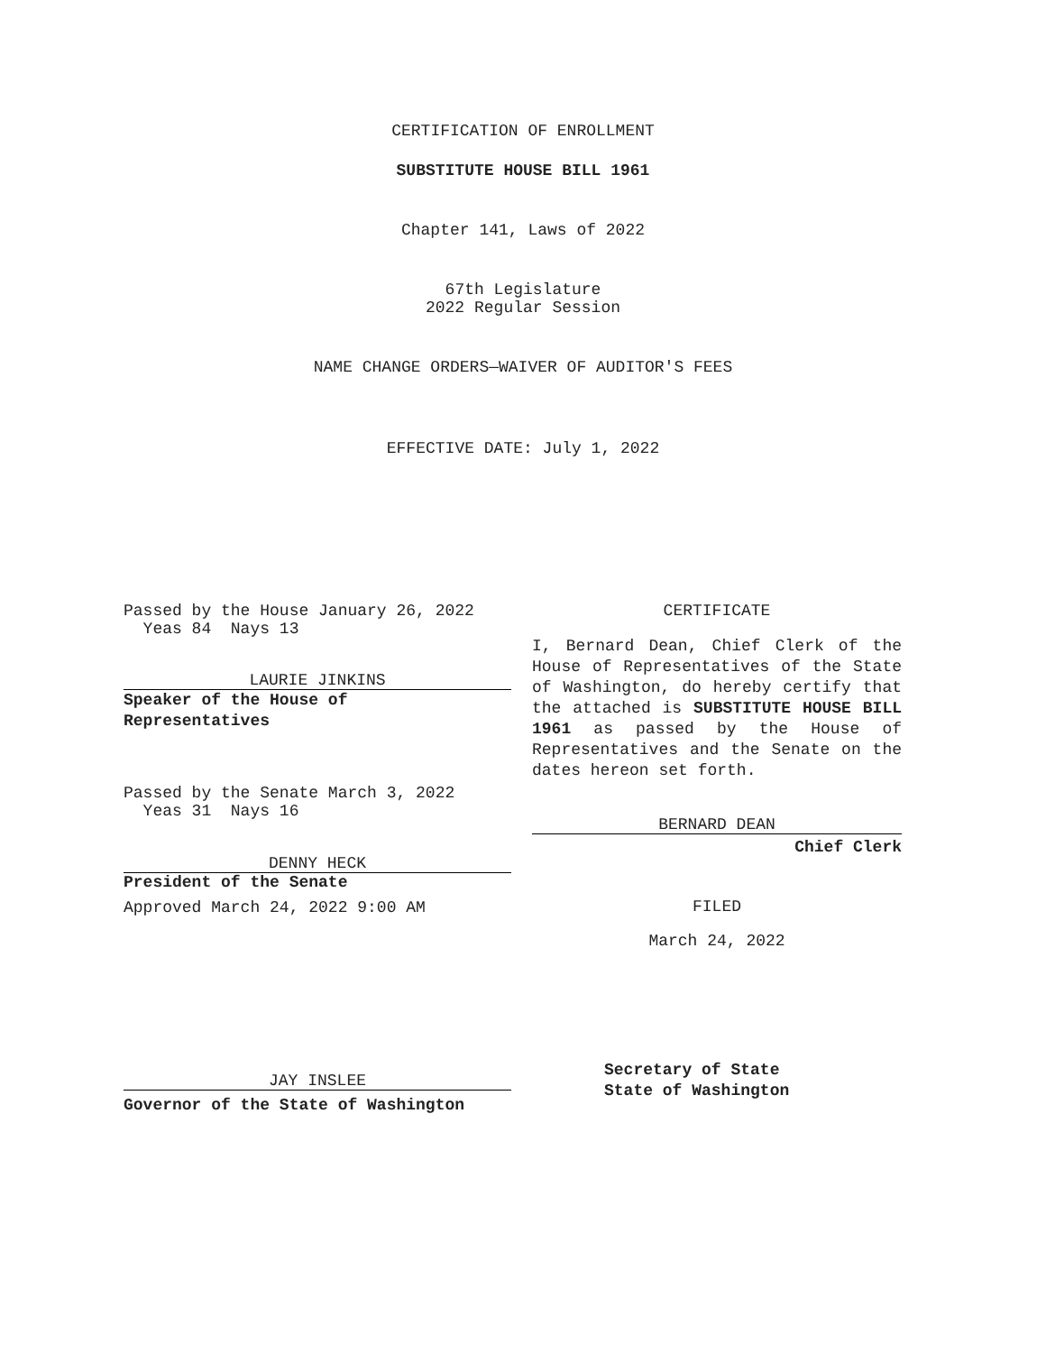CERTIFICATION OF ENROLLMENT
SUBSTITUTE HOUSE BILL 1961
Chapter 141, Laws of 2022
67th Legislature
2022 Regular Session
NAME CHANGE ORDERS—WAIVER OF AUDITOR'S FEES
EFFECTIVE DATE: July 1, 2022
Passed by the House January 26, 2022
Yeas 84 Nays 13
LAURIE JINKINS
Speaker of the House of
Representatives
Passed by the Senate March 3, 2022
Yeas 31 Nays 16
DENNY HECK
President of the Senate
Approved March 24, 2022 9:00 AM
JAY INSLEE
Governor of the State of Washington
CERTIFICATE
I, Bernard Dean, Chief Clerk of the House of Representatives of the State of Washington, do hereby certify that the attached is SUBSTITUTE HOUSE BILL 1961 as passed by the House of Representatives and the Senate on the dates hereon set forth.
BERNARD DEAN
Chief Clerk
FILED
March 24, 2022
Secretary of State
State of Washington